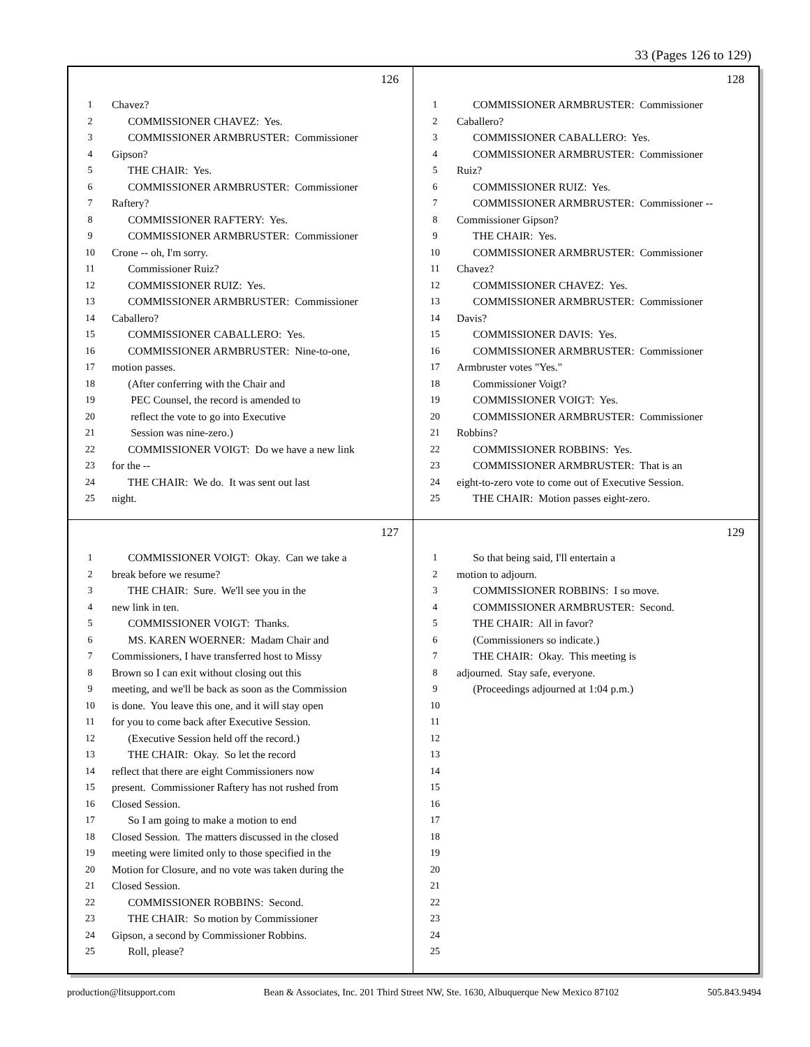33 (Pages 126 to 129)
126
1 Chavez?
2 COMMISSIONER CHAVEZ: Yes.
3 COMMISSIONER ARMBRUSTER: Commissioner
4 Gipson?
5 THE CHAIR: Yes.
6 COMMISSIONER ARMBRUSTER: Commissioner
7 Raftery?
8 COMMISSIONER RAFTERY: Yes.
9 COMMISSIONER ARMBRUSTER: Commissioner
10 Crone -- oh, I'm sorry.
11 Commissioner Ruiz?
12 COMMISSIONER RUIZ: Yes.
13 COMMISSIONER ARMBRUSTER: Commissioner
14 Caballero?
15 COMMISSIONER CABALLERO: Yes.
16 COMMISSIONER ARMBRUSTER: Nine-to-one,
17 motion passes.
18 (After conferring with the Chair and
19 PEC Counsel, the record is amended to
20 reflect the vote to go into Executive
21 Session was nine-zero.)
22 COMMISSIONER VOIGT: Do we have a new link
23 for the --
24 THE CHAIR: We do. It was sent out last
25 night.
128
1 COMMISSIONER ARMBRUSTER: Commissioner
2 Caballero?
3 COMMISSIONER CABALLERO: Yes.
4 COMMISSIONER ARMBRUSTER: Commissioner
5 Ruiz?
6 COMMISSIONER RUIZ: Yes.
7 COMMISSIONER ARMBRUSTER: Commissioner --
8 Commissioner Gipson?
9 THE CHAIR: Yes.
10 COMMISSIONER ARMBRUSTER: Commissioner
11 Chavez?
12 COMMISSIONER CHAVEZ: Yes.
13 COMMISSIONER ARMBRUSTER: Commissioner
14 Davis?
15 COMMISSIONER DAVIS: Yes.
16 COMMISSIONER ARMBRUSTER: Commissioner
17 Armbruster votes "Yes."
18 Commissioner Voigt?
19 COMMISSIONER VOIGT: Yes.
20 COMMISSIONER ARMBRUSTER: Commissioner
21 Robbins?
22 COMMISSIONER ROBBINS: Yes.
23 COMMISSIONER ARMBRUSTER: That is an
24 eight-to-zero vote to come out of Executive Session.
25 THE CHAIR: Motion passes eight-zero.
127
1 COMMISSIONER VOIGT: Okay. Can we take a
2 break before we resume?
3 THE CHAIR: Sure. We'll see you in the
4 new link in ten.
5 COMMISSIONER VOIGT: Thanks.
6 MS. KAREN WOERNER: Madam Chair and
7 Commissioners, I have transferred host to Missy
8 Brown so I can exit without closing out this
9 meeting, and we'll be back as soon as the Commission
10 is done. You leave this one, and it will stay open
11 for you to come back after Executive Session.
12 (Executive Session held off the record.)
13 THE CHAIR: Okay. So let the record
14 reflect that there are eight Commissioners now
15 present. Commissioner Raftery has not rushed from
16 Closed Session.
17 So I am going to make a motion to end
18 Closed Session. The matters discussed in the closed
19 meeting were limited only to those specified in the
20 Motion for Closure, and no vote was taken during the
21 Closed Session.
22 COMMISSIONER ROBBINS: Second.
23 THE CHAIR: So motion by Commissioner
24 Gipson, a second by Commissioner Robbins.
25 Roll, please?
129
1 So that being said, I'll entertain a
2 motion to adjourn.
3 COMMISSIONER ROBBINS: I so move.
4 COMMISSIONER ARMBRUSTER: Second.
5 THE CHAIR: All in favor?
6 (Commissioners so indicate.)
7 THE CHAIR: Okay. This meeting is
8 adjourned. Stay safe, everyone.
9 (Proceedings adjourned at 1:04 p.m.)
10
11
12
13
14
15
16
17
18
19
20
21
22
23
24
25
production@litsupport.com Bean & Associates, Inc. 201 Third Street NW, Ste. 1630, Albuquerque New Mexico 87102 505.843.9494